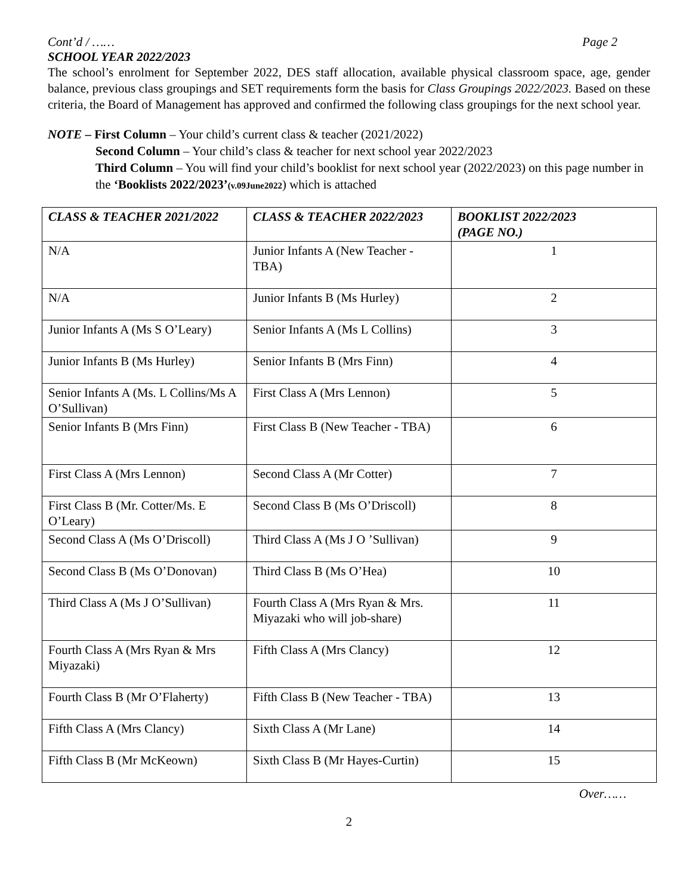Cont’d / …… Page 2
SCHOOL YEAR 2022/2023
The school’s enrolment for September 2022, DES staff allocation, available physical classroom space, age, gender balance, previous class groupings and SET requirements form the basis for Class Groupings 2022/2023. Based on these criteria, the Board of Management has approved and confirmed the following class groupings for the next school year.
NOTE – First Column – Your child’s current class & teacher (2021/2022)
Second Column – Your child’s class & teacher for next school year 2022/2023
Third Column – You will find your child’s booklist for next school year (2022/2023) on this page number in the ‘Booklists 2022/2023’(v.09June2022) which is attached
| CLASS & TEACHER 2021/2022 | CLASS & TEACHER 2022/2023 | BOOKLIST 2022/2023 (PAGE NO.) |
| --- | --- | --- |
| N/A | Junior Infants A (New Teacher - TBA) | 1 |
| N/A | Junior Infants B (Ms Hurley) | 2 |
| Junior Infants A (Ms S O’Leary) | Senior Infants A (Ms L Collins) | 3 |
| Junior Infants B (Ms Hurley) | Senior Infants B (Mrs Finn) | 4 |
| Senior Infants A (Ms. L Collins/Ms A O’Sullivan) | First Class A (Mrs Lennon) | 5 |
| Senior Infants B (Mrs Finn) | First Class B (New Teacher - TBA) | 6 |
| First Class A (Mrs Lennon) | Second Class A (Mr Cotter) | 7 |
| First Class B (Mr. Cotter/Ms. E O’Leary) | Second Class B (Ms O’Driscoll) | 8 |
| Second Class A (Ms O’Driscoll) | Third Class A (Ms J O ’Sullivan) | 9 |
| Second Class B (Ms O’Donovan) | Third Class B (Ms O’Hea) | 10 |
| Third Class A (Ms J O’Sullivan) | Fourth Class A (Mrs Ryan & Mrs. Miyazaki who will job-share) | 11 |
| Fourth Class A (Mrs Ryan & Mrs Miyazaki) | Fifth Class A (Mrs Clancy) | 12 |
| Fourth Class B (Mr O’Flaherty) | Fifth Class B (New Teacher - TBA) | 13 |
| Fifth Class A (Mrs Clancy) | Sixth Class A (Mr Lane) | 14 |
| Fifth Class B (Mr McKeown) | Sixth Class B (Mr Hayes-Curtin) | 15 |
Over……
2